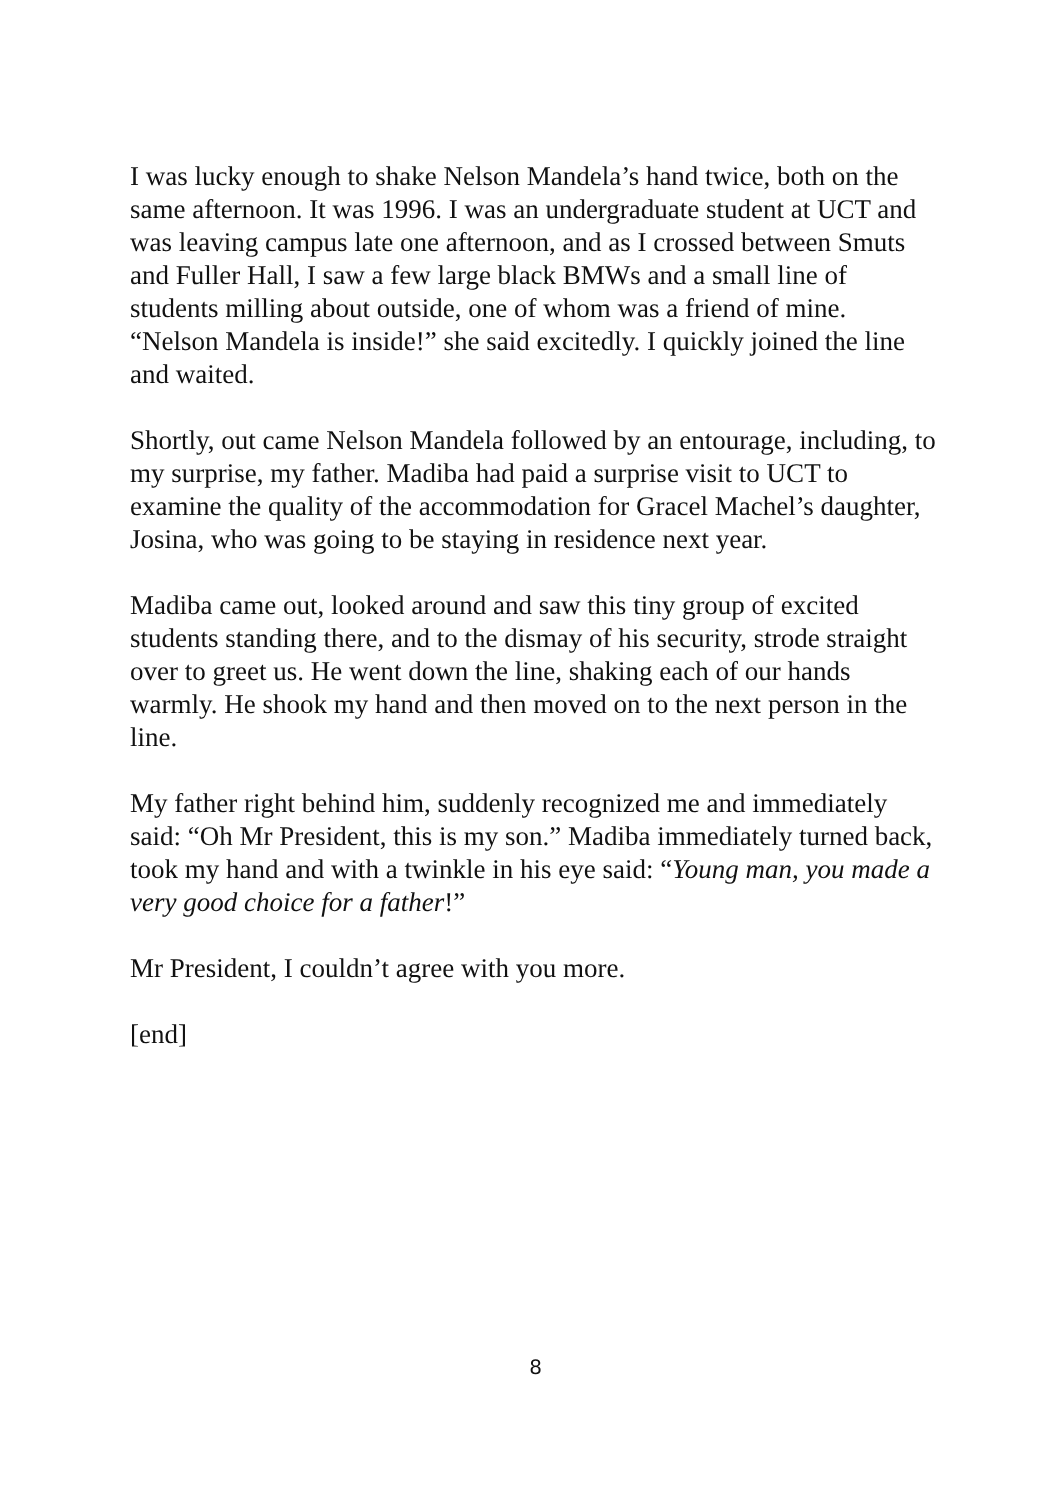I was lucky enough to shake Nelson Mandela’s hand twice, both on the same afternoon. It was 1996. I was an undergraduate student at UCT and was leaving campus late one afternoon, and as I crossed between Smuts and Fuller Hall, I saw a few large black BMWs and a small line of students milling about outside, one of whom was a friend of mine. “Nelson Mandela is inside!” she said excitedly. I quickly joined the line and waited.
Shortly, out came Nelson Mandela followed by an entourage, including, to my surprise, my father. Madiba had paid a surprise visit to UCT to examine the quality of the accommodation for Gracel Machel’s daughter, Josina, who was going to be staying in residence next year.
Madiba came out, looked around and saw this tiny group of excited students standing there, and to the dismay of his security, strode straight over to greet us. He went down the line, shaking each of our hands warmly. He shook my hand and then moved on to the next person in the line.
My father right behind him, suddenly recognized me and immediately said: “Oh Mr President, this is my son.” Madiba immediately turned back, took my hand and with a twinkle in his eye said: “Young man, you made a very good choice for a father!”
Mr President, I couldn’t agree with you more.
[end]
8